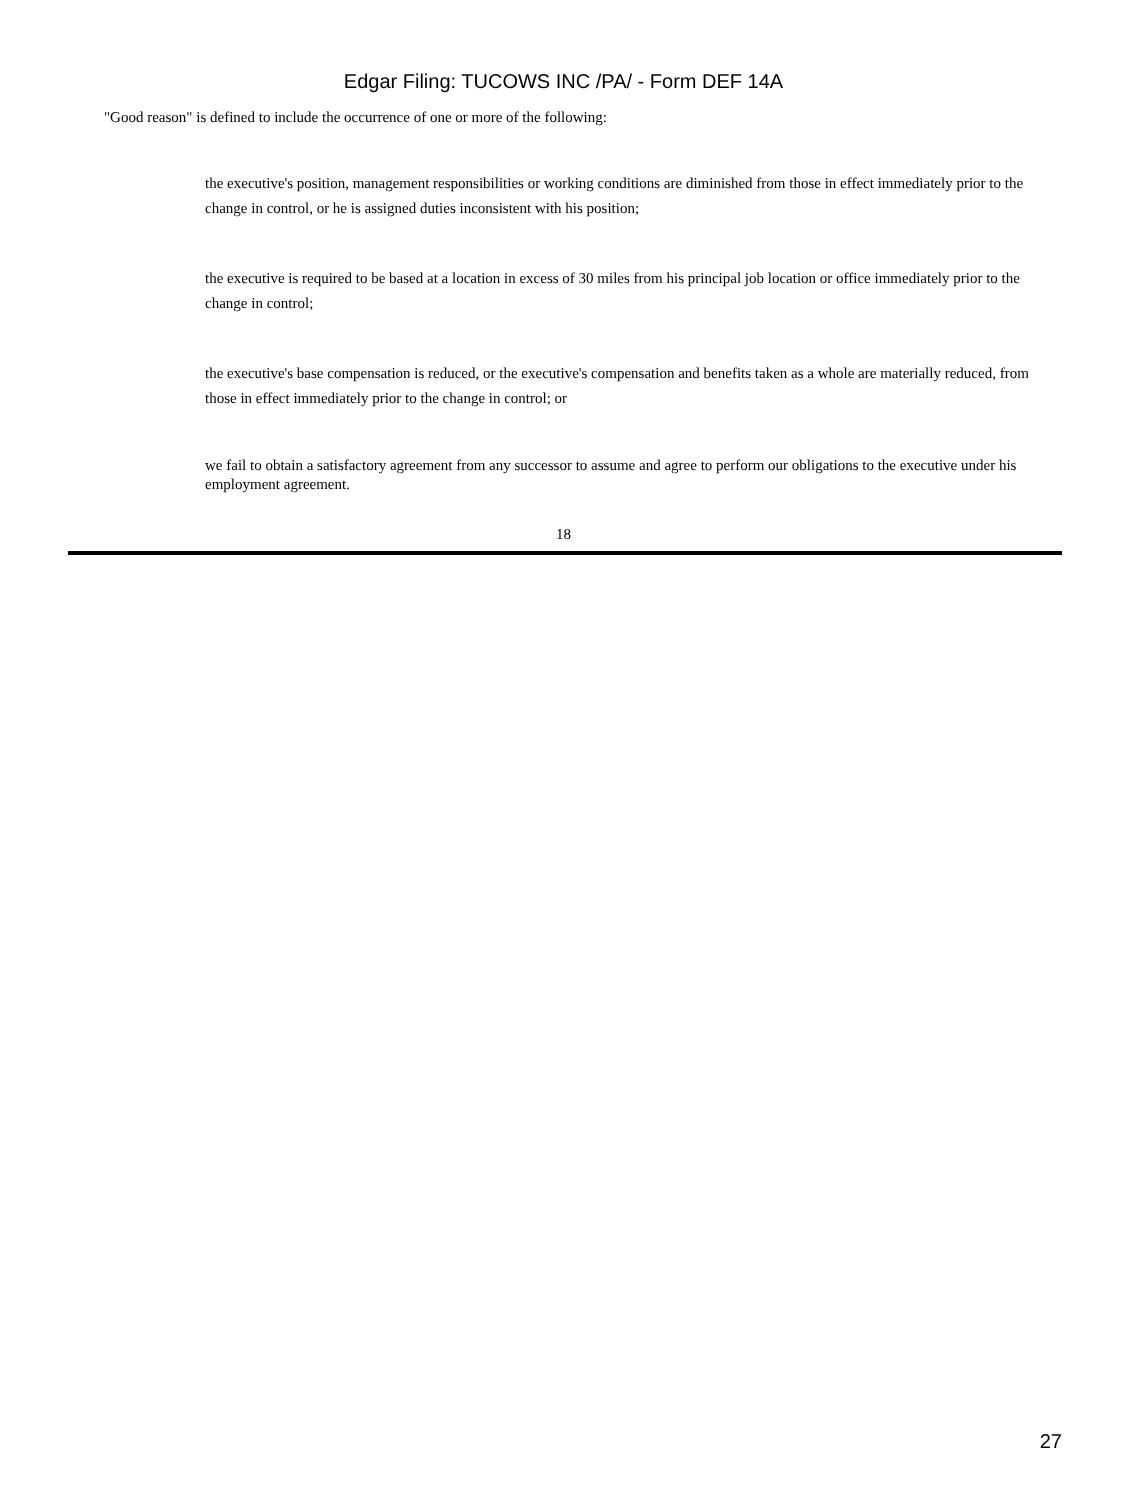Edgar Filing: TUCOWS INC /PA/ - Form DEF 14A
"Good reason" is defined to include the occurrence of one or more of the following:
the executive's position, management responsibilities or working conditions are diminished from those in effect immediately prior to the change in control, or he is assigned duties inconsistent with his position;
the executive is required to be based at a location in excess of 30 miles from his principal job location or office immediately prior to the change in control;
the executive's base compensation is reduced, or the executive's compensation and benefits taken as a whole are materially reduced, from those in effect immediately prior to the change in control; or
we fail to obtain a satisfactory agreement from any successor to assume and agree to perform our obligations to the executive under his employment agreement.
18
27